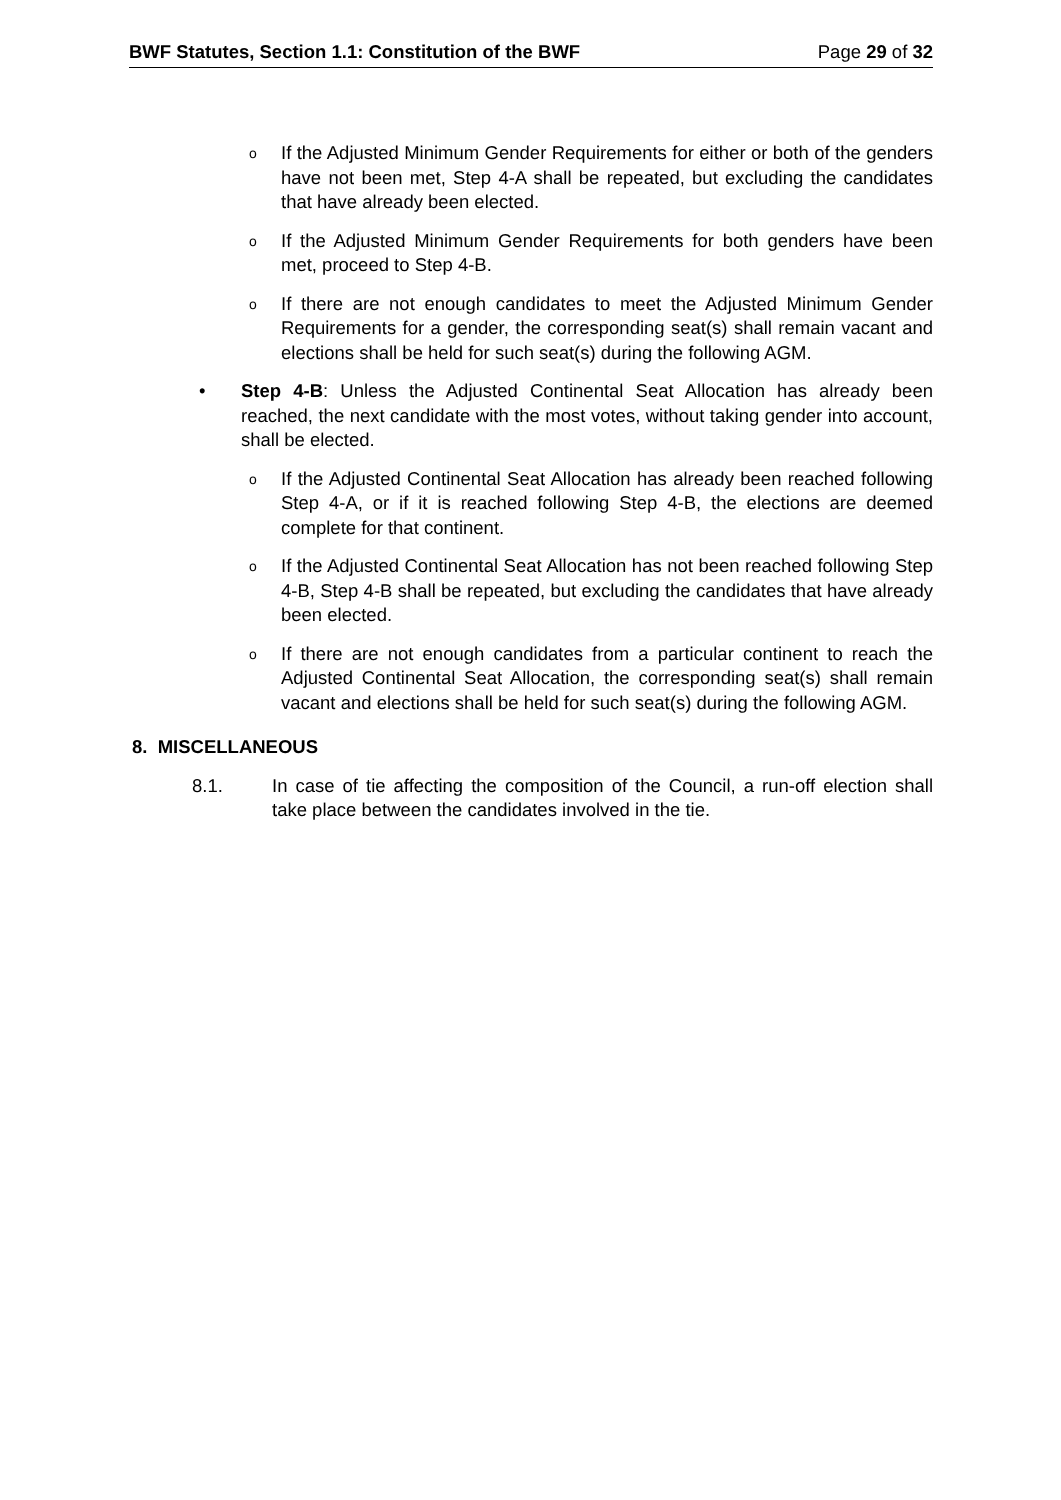BWF Statutes, Section 1.1: Constitution of the BWF Page 29 of 32
o
If the Adjusted Minimum Gender Requirements for either or both of the genders have not been met, Step 4-A shall be repeated, but excluding the candidates that have already been elected.
o
If the Adjusted Minimum Gender Requirements for both genders have been met, proceed to Step 4-B.
o
If there are not enough candidates to meet the Adjusted Minimum Gender Requirements for a gender, the corresponding seat(s) shall remain vacant and elections shall be held for such seat(s) during the following AGM.
• Step 4-B: Unless the Adjusted Continental Seat Allocation has already been reached, the next candidate with the most votes, without taking gender into account, shall be elected.
o
If the Adjusted Continental Seat Allocation has already been reached following Step 4-A, or if it is reached following Step 4-B, the elections are deemed complete for that continent.
o
If the Adjusted Continental Seat Allocation has not been reached following Step 4-B, Step 4-B shall be repeated, but excluding the candidates that have already been elected.
o
If there are not enough candidates from a particular continent to reach the Adjusted Continental Seat Allocation, the corresponding seat(s) shall remain vacant and elections shall be held for such seat(s) during the following AGM.
8. MISCELLANEOUS
8.1. In case of tie affecting the composition of the Council, a run-off election shall take place between the candidates involved in the tie.